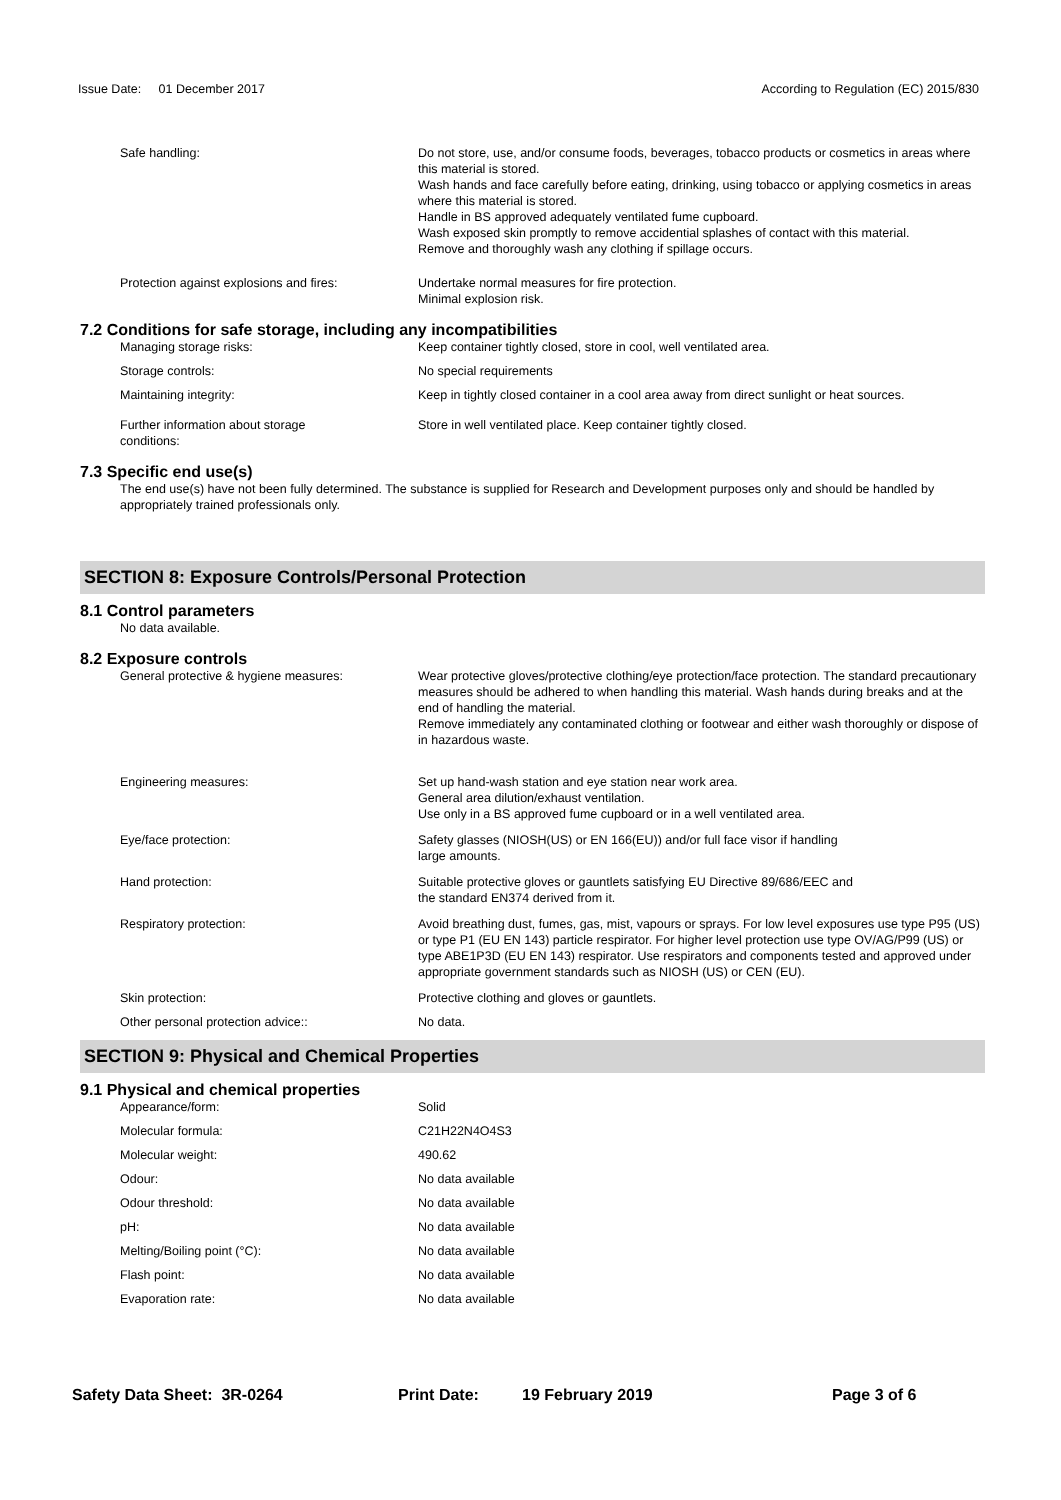Issue Date: 01 December 2017 According to Regulation (EC) 2015/830
Safe handling: Do not store, use, and/or consume foods, beverages, tobacco products or cosmetics in areas where this material is stored.
Wash hands and face carefully before eating, drinking, using tobacco or applying cosmetics in areas where this material is stored.
Handle in BS approved adequately ventilated fume cupboard.
Wash exposed skin promptly to remove accidential splashes of contact with this material.
Remove and thoroughly wash any clothing if spillage occurs.
Protection against explosions and fires:
Undertake normal measures for fire protection.
Minimal explosion risk.
7.2 Conditions for safe storage, including any incompatibilities
Managing storage risks: Keep container tightly closed, store in cool, well ventilated area.
Storage controls: No special requirements
Maintaining integrity: Keep in tightly closed container in a cool area away from direct sunlight or heat sources.
Further information about storage
conditions:
Store in well ventilated place. Keep container tightly closed.
7.3 Specific end use(s)
The end use(s) have not been fully determined. The substance is supplied for Research and Development purposes only and should be handled by appropriately trained professionals only.
SECTION 8: Exposure Controls/Personal Protection
8.1 Control parameters
No data available.
8.2 Exposure controls
General protective & hygiene measures: Wear protective gloves/protective clothing/eye protection/face protection. The standard precautionary measures should be adhered to when handling this material. Wash hands during breaks and at the end of handling the material.
Remove immediately any contaminated clothing or footwear and either wash thoroughly or dispose of in hazardous waste.
Engineering measures: Set up hand-wash station and eye station near work area.
General area dilution/exhaust ventilation.
Use only in a BS approved fume cupboard or in a well ventilated area.
Eye/face protection: Safety glasses (NIOSH(US) or EN 166(EU)) and/or full face visor if handling
large amounts.
Hand protection: Suitable protective gloves or gauntlets satisfying EU Directive 89/686/EEC and
the standard EN374 derived from it.
Respiratory protection: Avoid breathing dust, fumes, gas, mist, vapours or sprays. For low level exposures use type P95 (US) or type P1 (EU EN 143) particle respirator. For higher level protection use type OV/AG/P99 (US) or type ABE1P3D (EU EN 143) respirator. Use respirators and components tested and approved under appropriate government standards such as NIOSH (US) or CEN (EU).
Skin protection: Protective clothing and gloves or gauntlets.
Other personal protection advice:: No data.
SECTION 9: Physical and Chemical Properties
9.1 Physical and chemical properties
Appearance/form: Solid
Molecular formula: C21H22N4O4S3
Molecular weight: 490.62
Odour: No data available
Odour threshold: No data available
pH: No data available
Melting/Boiling point (°C): No data available
Flash point: No data available
Evaporation rate: No data available
Safety Data Sheet: 3R-0264 Print Date: 19 February 2019 Page 3 of 6